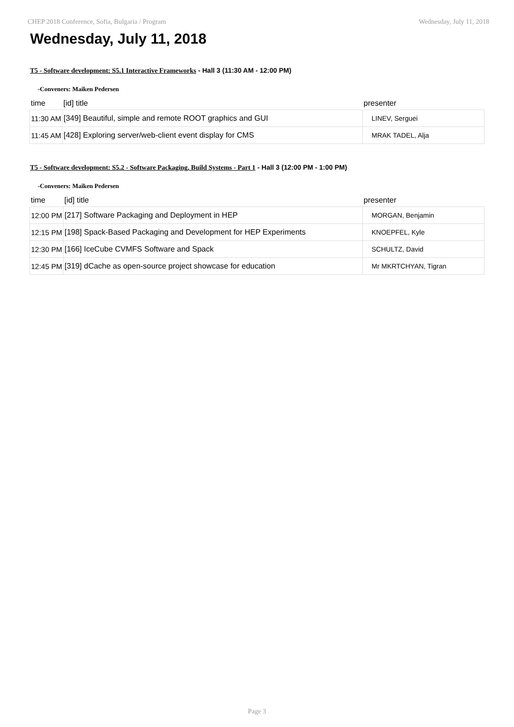CHEP 2018 Conference, Sofia, Bulgaria / Program Wednesday, July 11, 2018
Wednesday, July 11, 2018
T5 - Software development: S5.1 Interactive Frameworks - Hall 3 (11:30 AM - 12:00 PM)
-Conveners: Maiken Pedersen
| time | [id] title | presenter |
| --- | --- | --- |
| 11:30 AM | [349] Beautiful, simple and remote ROOT graphics and GUI | LINEV, Serguei |
| 11:45 AM | [428] Exploring server/web-client event display for CMS | MRAK TADEL, Alja |
T5 - Software development: S5.2 - Software Packaging, Build Systems - Part 1 - Hall 3 (12:00 PM - 1:00 PM)
-Conveners: Maiken Pedersen
| time | [id] title | presenter |
| --- | --- | --- |
| 12:00 PM | [217] Software Packaging and Deployment in HEP | MORGAN, Benjamin |
| 12:15 PM | [198] Spack-Based Packaging and Development for HEP Experiments | KNOEPFEL, Kyle |
| 12:30 PM | [166] IceCube CVMFS Software and Spack | SCHULTZ, David |
| 12:45 PM | [319] dCache as open-source project showcase for education | Mr MKRTCHYAN, Tigran |
Page 3